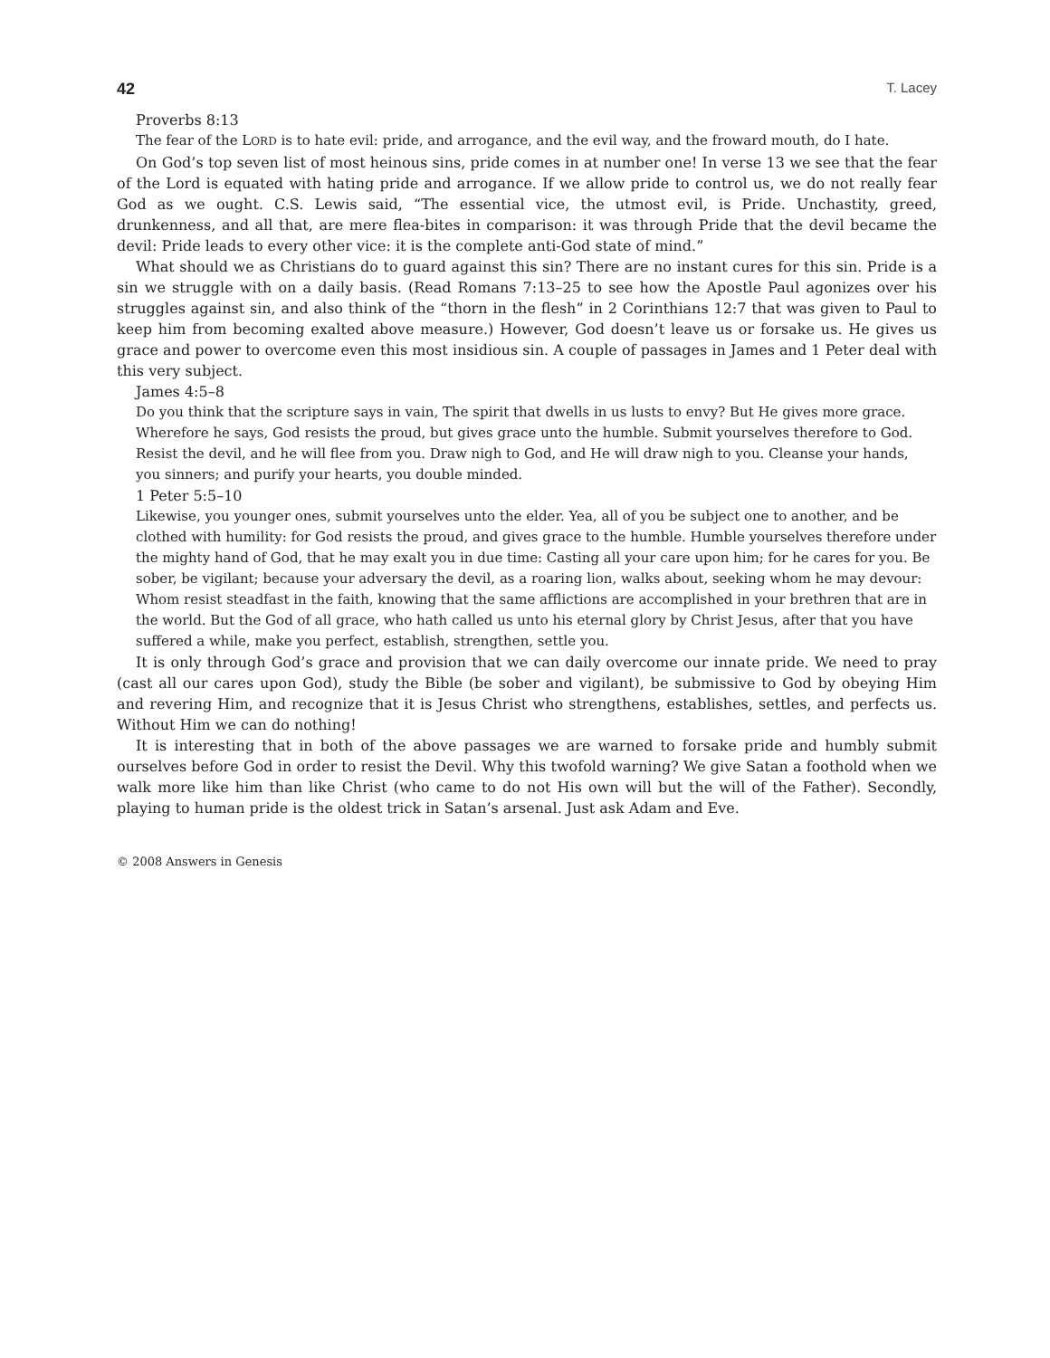42 T. Lacey
Proverbs 8:13
The fear of the LORD is to hate evil: pride, and arrogance, and the evil way, and the froward mouth, do I hate.
On God’s top seven list of most heinous sins, pride comes in at number one! In verse 13 we see that the fear of the Lord is equated with hating pride and arrogance. If we allow pride to control us, we do not really fear God as we ought. C.S. Lewis said, “The essential vice, the utmost evil, is Pride. Unchastity, greed, drunkenness, and all that, are mere flea-bites in comparison: it was through Pride that the devil became the devil: Pride leads to every other vice: it is the complete anti-God state of mind.”
What should we as Christians do to guard against this sin? There are no instant cures for this sin. Pride is a sin we struggle with on a daily basis. (Read Romans 7:13–25 to see how the Apostle Paul agonizes over his struggles against sin, and also think of the “thorn in the flesh” in 2 Corinthians 12:7 that was given to Paul to keep him from becoming exalted above measure.) However, God doesn’t leave us or forsake us. He gives us grace and power to overcome even this most insidious sin. A couple of passages in James and 1 Peter deal with this very subject.
James 4:5–8
Do you think that the scripture says in vain, The spirit that dwells in us lusts to envy? But He gives more grace. Wherefore he says, God resists the proud, but gives grace unto the humble. Submit yourselves therefore to God. Resist the devil, and he will flee from you. Draw nigh to God, and He will draw nigh to you. Cleanse your hands, you sinners; and purify your hearts, you double minded.
1 Peter 5:5–10
Likewise, you younger ones, submit yourselves unto the elder. Yea, all of you be subject one to another, and be clothed with humility: for God resists the proud, and gives grace to the humble. Humble yourselves therefore under the mighty hand of God, that he may exalt you in due time: Casting all your care upon him; for he cares for you. Be sober, be vigilant; because your adversary the devil, as a roaring lion, walks about, seeking whom he may devour: Whom resist steadfast in the faith, knowing that the same afflictions are accomplished in your brethren that are in the world. But the God of all grace, who hath called us unto his eternal glory by Christ Jesus, after that you have suffered a while, make you perfect, establish, strengthen, settle you.
It is only through God’s grace and provision that we can daily overcome our innate pride. We need to pray (cast all our cares upon God), study the Bible (be sober and vigilant), be submissive to God by obeying Him and revering Him, and recognize that it is Jesus Christ who strengthens, establishes, settles, and perfects us. Without Him we can do nothing!
It is interesting that in both of the above passages we are warned to forsake pride and humbly submit ourselves before God in order to resist the Devil. Why this twofold warning? We give Satan a foothold when we walk more like him than like Christ (who came to do not His own will but the will of the Father). Secondly, playing to human pride is the oldest trick in Satan’s arsenal. Just ask Adam and Eve.
© 2008 Answers in Genesis